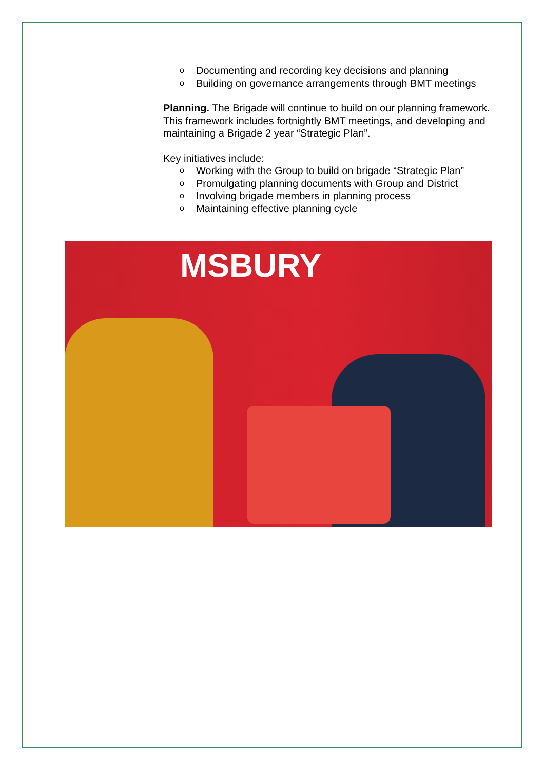o Documenting and recording key decisions and planning
o Building on governance arrangements through BMT meetings
Planning. The Brigade will continue to build on our planning framework. This framework includes fortnightly BMT meetings, and developing and maintaining a Brigade 2 year “Strategic Plan”.
Key initiatives include:
o Working with the Group to build on brigade “Strategic Plan”
o Promulgating planning documents with Group and District
o Involving brigade members in planning process
o Maintaining effective planning cycle
MSBURY